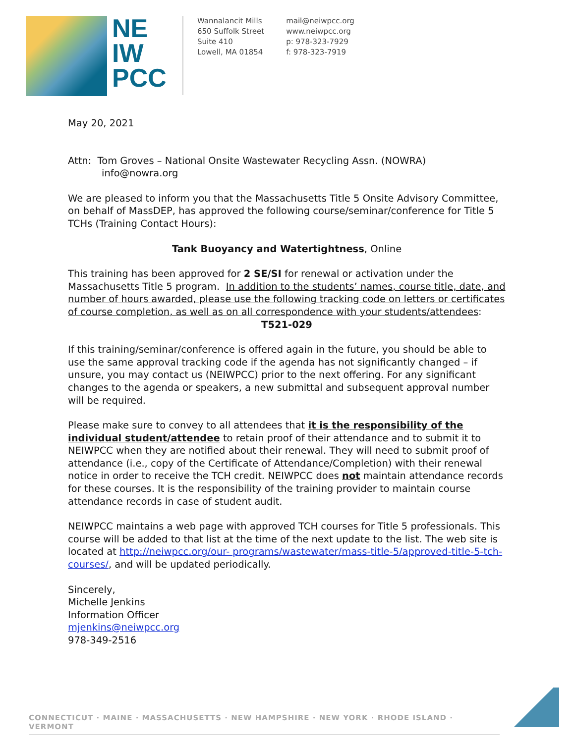NE
IW
PCC
Wannalancit Mills
650 Suffolk Street
Suite 410
Lowell, MA 01854
mail@neiwpcc.org
www.neiwpcc.org
p: 978-323-7929
f: 978-323-7919
May 20, 2021
Attn: Tom Groves – National Onsite Wastewater Recycling Assn. (NOWRA)
info@nowra.org
We are pleased to inform you that the Massachusetts Title 5 Onsite Advisory Committee, on behalf of MassDEP, has approved the following course/seminar/conference for Title 5 TCHs (Training Contact Hours):
Tank Buoyancy and Watertightness, Online
This training has been approved for 2 SE/SI for renewal or activation under the Massachusetts Title 5 program. In addition to the students’ names, course title, date, and number of hours awarded, please use the following tracking code on letters or certificates of course completion, as well as on all correspondence with your students/attendees:
T521-029
If this training/seminar/conference is offered again in the future, you should be able to use the same approval tracking code if the agenda has not significantly changed – if unsure, you may contact us (NEIWPCC) prior to the next offering. For any significant changes to the agenda or speakers, a new submittal and subsequent approval number will be required.
Please make sure to convey to all attendees that it is the responsibility of the individual student/attendee to retain proof of their attendance and to submit it to NEIWPCC when they are notified about their renewal. They will need to submit proof of attendance (i.e., copy of the Certificate of Attendance/Completion) with their renewal notice in order to receive the TCH credit. NEIWPCC does not maintain attendance records for these courses. It is the responsibility of the training provider to maintain course attendance records in case of student audit.
NEIWPCC maintains a web page with approved TCH courses for Title 5 professionals. This course will be added to that list at the time of the next update to the list. The web site is located at http://neiwpcc.org/our- programs/wastewater/mass-title-5/approved-title-5-tch-courses/, and will be updated periodically.
Sincerely,
Michelle Jenkins
Information Officer
mjenkins@neiwpcc.org
978-349-2516
CONNECTICUT · MAINE · MASSACHUSETTS · NEW HAMPSHIRE · NEW YORK · RHODE ISLAND · VERMONT